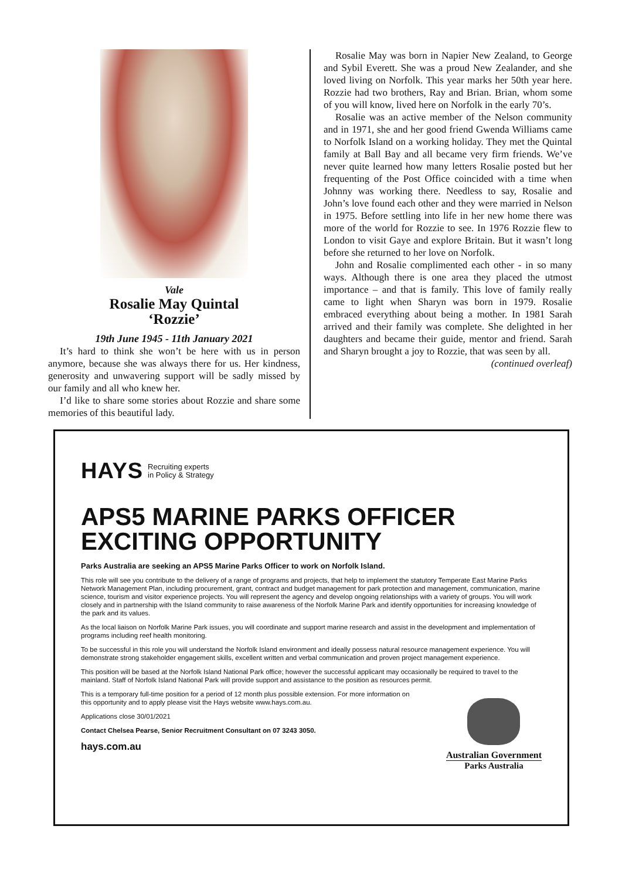Vale
Rosalie May Quintal
‘Rozzie’
19th June 1945 - 11th January 2021
It’s hard to think she won’t be here with us in person anymore, because she was always there for us. Her kindness, generosity and unwavering support will be sadly missed by our family and all who knew her.
I’d like to share some stories about Rozzie and share some memories of this beautiful lady.
Rosalie May was born in Napier New Zealand, to George and Sybil Everett. She was a proud New Zealander, and she loved living on Norfolk. This year marks her 50th year here. Rozzie had two brothers, Ray and Brian. Brian, whom some of you will know, lived here on Norfolk in the early 70’s.
Rosalie was an active member of the Nelson community and in 1971, she and her good friend Gwenda Williams came to Norfolk Island on a working holiday. They met the Quintal family at Ball Bay and all became very firm friends. We’ve never quite learned how many letters Rosalie posted but her frequenting of the Post Office coincided with a time when Johnny was working there. Needless to say, Rosalie and John’s love found each other and they were married in Nelson in 1975. Before settling into life in her new home there was more of the world for Rozzie to see. In 1976 Rozzie flew to London to visit Gaye and explore Britain. But it wasn’t long before she returned to her love on Norfolk.
John and Rosalie complimented each other - in so many ways. Although there is one area they placed the utmost importance – and that is family. This love of family really came to light when Sharyn was born in 1979. Rosalie embraced everything about being a mother. In 1981 Sarah arrived and their family was complete. She delighted in her daughters and became their guide, mentor and friend. Sarah and Sharyn brought a joy to Rozzie, that was seen by all.
(continued overleaf)
HAYS Recruiting experts
in Policy & Strategy
APS5 MARINE PARKS OFFICER
EXCITING OPPORTUNITY
Parks Australia are seeking an APS5 Marine Parks Officer to work on Norfolk Island.
This role will see you contribute to the delivery of a range of programs and projects, that help to implement the statutory Temperate East Marine Parks Network Management Plan, including procurement, grant, contract and budget management for park protection and management, communication, marine science, tourism and visitor experience projects. You will represent the agency and develop ongoing relationships with a variety of groups. You will work closely and in partnership with the Island community to raise awareness of the Norfolk Marine Park and identify opportunities for increasing knowledge of the park and its values.
As the local liaison on Norfolk Marine Park issues, you will coordinate and support marine research and assist in the development and implementation of programs including reef health monitoring.
To be successful in this role you will understand the Norfolk Island environment and ideally possess natural resource management experience. You will demonstrate strong stakeholder engagement skills, excellent written and verbal communication and proven project management experience.
This position will be based at the Norfolk Island National Park office; however the successful applicant may occasionally be required to travel to the mainland. Staff of Norfolk Island National Park will provide support and assistance to the position as resources permit.
This is a temporary full-time position for a period of 12 month plus possible extension. For more information on this opportunity and to apply please visit the Hays website www.hays.com.au.
Applications close 30/01/2021
Contact Chelsea Pearse, Senior Recruitment Consultant on 07 3243 3050.
hays.com.au
Australian Government
Parks Australia